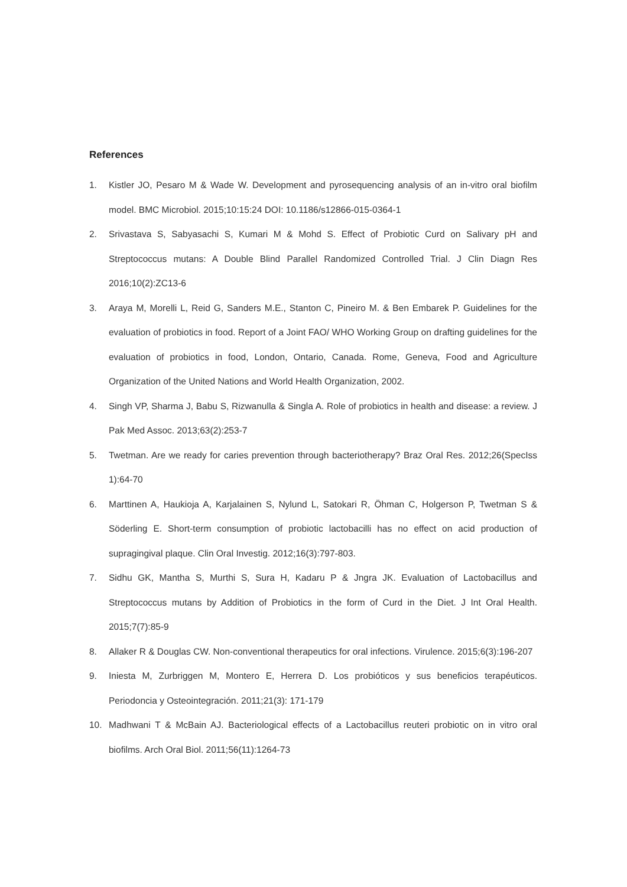References
1. Kistler JO, Pesaro M & Wade W. Development and pyrosequencing analysis of an in-vitro oral biofilm model. BMC Microbiol. 2015;10:15:24 DOI: 10.1186/s12866-015-0364-1
2. Srivastava S, Sabyasachi S, Kumari M & Mohd S. Effect of Probiotic Curd on Salivary pH and Streptococcus mutans: A Double Blind Parallel Randomized Controlled Trial. J Clin Diagn Res 2016;10(2):ZC13-6
3. Araya M, Morelli L, Reid G, Sanders M.E., Stanton C, Pineiro M. & Ben Embarek P. Guidelines for the evaluation of probiotics in food. Report of a Joint FAO/ WHO Working Group on drafting guidelines for the evaluation of probiotics in food, London, Ontario, Canada. Rome, Geneva, Food and Agriculture Organization of the United Nations and World Health Organization, 2002.
4. Singh VP, Sharma J, Babu S, Rizwanulla & Singla A. Role of probiotics in health and disease: a review. J Pak Med Assoc. 2013;63(2):253-7
5. Twetman. Are we ready for caries prevention through bacteriotherapy? Braz Oral Res. 2012;26(SpecIss 1):64-70
6. Marttinen A, Haukioja A, Karjalainen S, Nylund L, Satokari R, Öhman C, Holgerson P, Twetman S & Söderling E. Short-term consumption of probiotic lactobacilli has no effect on acid production of supragingival plaque. Clin Oral Investig. 2012;16(3):797-803.
7. Sidhu GK, Mantha S, Murthi S, Sura H, Kadaru P & Jngra JK. Evaluation of Lactobacillus and Streptococcus mutans by Addition of Probiotics in the form of Curd in the Diet. J Int Oral Health. 2015;7(7):85-9
8. Allaker R & Douglas CW. Non-conventional therapeutics for oral infections. Virulence. 2015;6(3):196-207
9. Iniesta M, Zurbriggen M, Montero E, Herrera D. Los probióticos y sus beneficios terapéuticos. Periodoncia y Osteointegración. 2011;21(3): 171-179
10. Madhwani T & McBain AJ. Bacteriological effects of a Lactobacillus reuteri probiotic on in vitro oral biofilms. Arch Oral Biol. 2011;56(11):1264-73